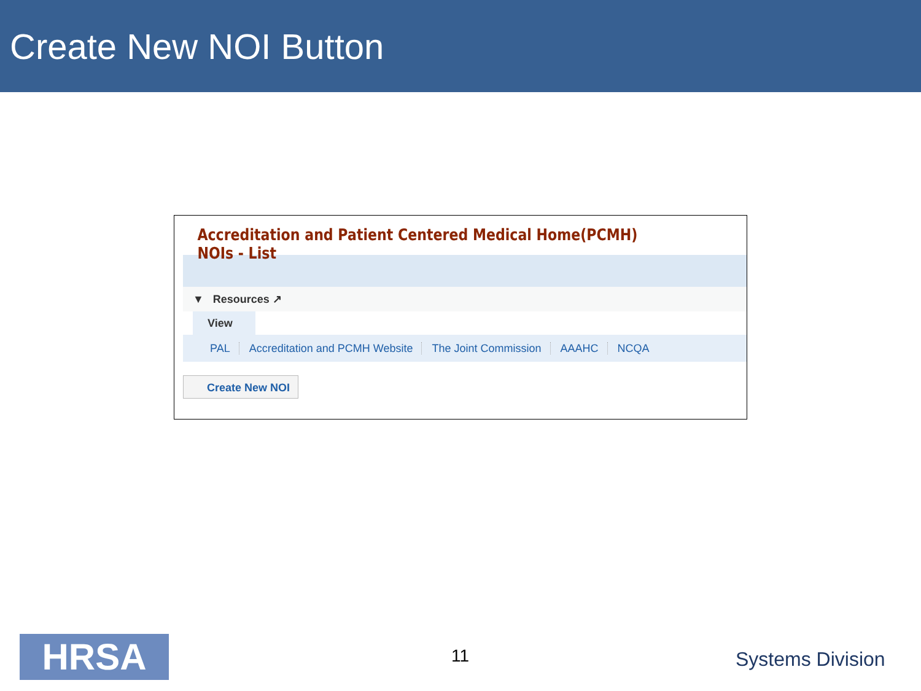Create New NOI Button
Accreditation and Patient Centered Medical Home(PCMH) NOIs - List
▼ Resources ↗
View
PAL Accreditation and PCMH Website The Joint Commission AAAHC NCQA
Create New NOI
HRSA 11 Systems Division